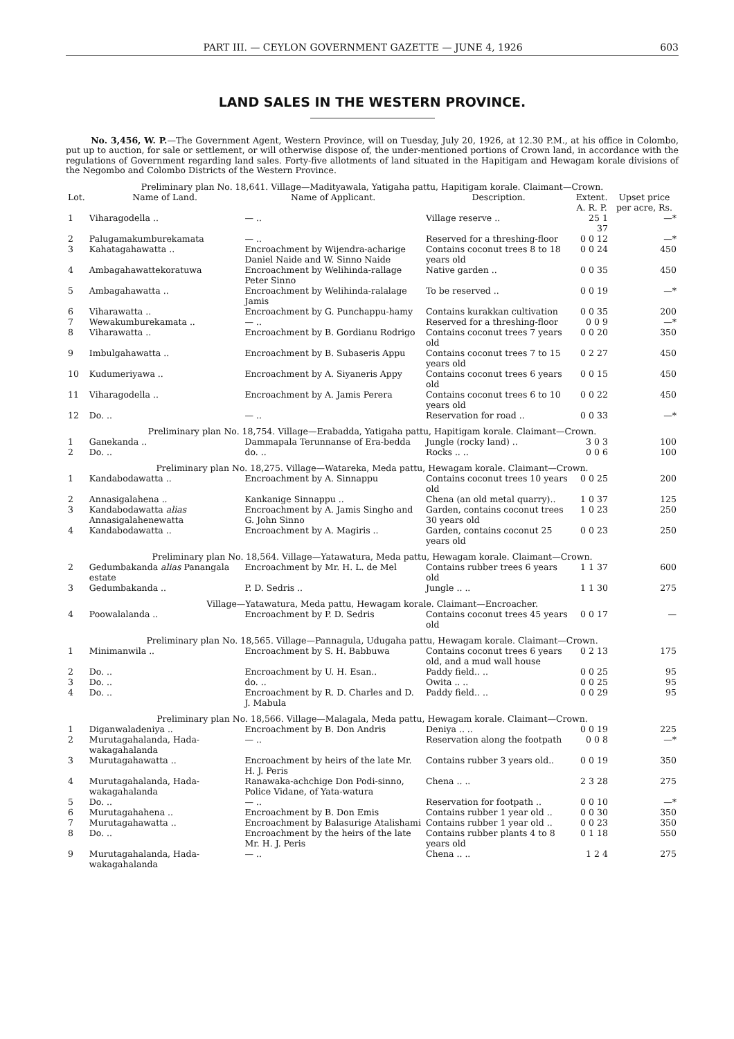PART III. — CEYLON GOVERNMENT GAZETTE — JUNE 4, 1926 603
LAND SALES IN THE WESTERN PROVINCE.
No. 3,456, W. P.—The Government Agent, Western Province, will on Tuesday, July 20, 1926, at 12.30 P.M., at his office in Colombo, put up to auction, for sale or settlement, or will otherwise dispose of, the under-mentioned portions of Crown land, in accordance with the regulations of Government regarding land sales. Forty-five allotments of land situated in the Hapitigam and Hewagam korale divisions of the Negombo and Colombo Districts of the Western Province.
| Preliminary plan No. 18,641. Village—Madityawala, Yatigaha pattu, Hapitigam korale. Claimant—Crown. | | | | | |
| Lot. | Name of Land. | Name of Applicant. | Description. | Extent. A. R. P. | Upset price per acre, Rs. |
| 1 | Viharagodella .. | — .. | Village reserve .. | 25 1 37 | —* |
| 2 | Palugamakumburekamata | — .. | Reserved for a threshing-floor | 0 0 12 | —* |
| 3 | Kahatagahawatta .. | Encroachment by Wijendra-acharige Daniel Naide and W. Sinno Naide | Contains coconut trees 8 to 18 years old | 0 0 24 | 450 |
| 4 | Ambagahawattekoratuwa | Encroachment by Welihinda-rallage Peter Sinno | Native garden .. | 0 0 35 | 450 |
| 5 | Ambagahawatta .. | Encroachment by Welihinda-ralalage Jamis | To be reserved .. | 0 0 19 | —* |
| 6 | Viharawatta .. | Encroachment by G. Punchappu-hamy | Contains kurakkan cultivation | 0 0 35 | 200 |
| 7 | Wewakumburekamata .. | — .. | Reserved for a threshing-floor | 0 0 9 | —* |
| 8 | Viharawatta .. | Encroachment by B. Gordianu Rodrigo | Contains coconut trees 7 years old | 0 0 20 | 350 |
| 9 | Imbulgahawatta .. | Encroachment by B. Subaseris Appu | Contains coconut trees 7 to 15 years old | 0 2 27 | 450 |
| 10 | Kudumeriyawa .. | Encroachment by A. Siyaneris Appy | Contains coconut trees 6 years old | 0 0 15 | 450 |
| 11 | Viharagodella .. | Encroachment by A. Jamis Perera | Contains coconut trees 6 to 10 years old | 0 0 22 | 450 |
| 12 | Do. .. | — .. | Reservation for road .. | 0 0 33 | —* |
| Preliminary plan No. 18,754. Village—Erabadda, Yatigaha pattu, Hapitigam korale. Claimant—Crown. | | | | | |
| 1 | Ganekanda .. | Dammapala Terunnanse of Era-bedda | Jungle (rocky land) .. | 3 0 3 | 100 |
| 2 | Do. .. | do. .. | Rocks .. .. | 0 0 6 | 100 |
| Preliminary plan No. 18,275. Village—Watareka, Meda pattu, Hewagam korale. Claimant—Crown. | | | | | |
| 1 | Kandabodawatta .. | Encroachment by A. Sinnappu | Contains coconut trees 10 years old | 0 0 25 | 200 |
| 2 | Annasigalahena .. | Kankanige Sinnappu .. | Chena (an old metal quarry).. | 1 0 37 | 125 |
| 3 | Kandabodawatta alias Annasigalahenewatta | Encroachment by A. Jamis Singho and G. John Sinno | Garden, contains coconut trees 30 years old | 1 0 23 | 250 |
| 4 | Kandabodawatta .. | Encroachment by A. Magiris .. | Garden, contains coconut 25 years old | 0 0 23 | 250 |
| Preliminary plan No. 18,564. Village—Yatawatura, Meda pattu, Hewagam korale. Claimant—Crown. | | | | | |
| 2 | Gedumbakanda alias Panangala estate | Encroachment by Mr. H. L. de Mel | Contains rubber trees 6 years old | 1 1 37 | 600 |
| 3 | Gedumbakanda .. | P. D. Sedris .. | Jungle .. .. | 1 1 30 | 275 |
| Village—Yatawatura, Meda pattu, Hewagam korale. Claimant—Encroacher. | | | | | |
| 4 | Poowalalanda .. | Encroachment by P. D. Sedris | Contains coconut trees 45 years old | 0 0 17 | — |
| Preliminary plan No. 18,565. Village—Pannagula, Udugaha pattu, Hewagam korale. Claimant—Crown. | | | | | |
| 1 | Minimanwila .. | Encroachment by S. H. Babbuwa | Contains coconut trees 6 years old, and a mud wall house | 0 2 13 | 175 |
| 2 | Do. .. | Encroachment by U. H. Esan.. | Paddy field.. .. | 0 0 25 | 95 |
| 3 | Do. .. | do. .. | Owita .. .. | 0 0 25 | 95 |
| 4 | Do. .. | Encroachment by R. D. Charles and D. J. Mabula | Paddy field.. .. | 0 0 29 | 95 |
| Preliminary plan No. 18,566. Village—Malagala, Meda pattu, Hewagam korale. Claimant—Crown. | | | | | |
| 1 | Diganwaladeniya .. | Encroachment by B. Don Andris | Deniya .. .. | 0 0 19 | 225 |
| 2 | Murutagahalanda, Hada-wakagahalanda | — .. | Reservation along the footpath | 0 0 8 | —* |
| 3 | Murutagahawatta .. | Encroachment by heirs of the late Mr. H. J. Peris | Contains rubber 3 years old.. | 0 0 19 | 350 |
| 4 | Murutagahalanda, Hada-wakagahalanda | Ranawaka-achchige Don Podi-sinno, Police Vidane, of Yata-watura | Chena .. .. | 2 3 28 | 275 |
| 5 | Do. .. | — .. | Reservation for footpath .. | 0 0 10 | —* |
| 6 | Murutagahahena .. | Encroachment by B. Don Emis | Contains rubber 1 year old .. | 0 0 30 | 350 |
| 7 | Murutagahawatta .. | Encroachment by Balasurige Atalishami | Contains rubber 1 year old .. | 0 0 23 | 350 |
| 8 | Do. .. | Encroachment by the heirs of the late Mr. H. J. Peris | Contains rubber plants 4 to 8 years old | 0 1 18 | 550 |
| 9 | Murutagahalanda, Hada-wakagahalanda | — .. | Chena .. .. | 1 2 4 | 275 |